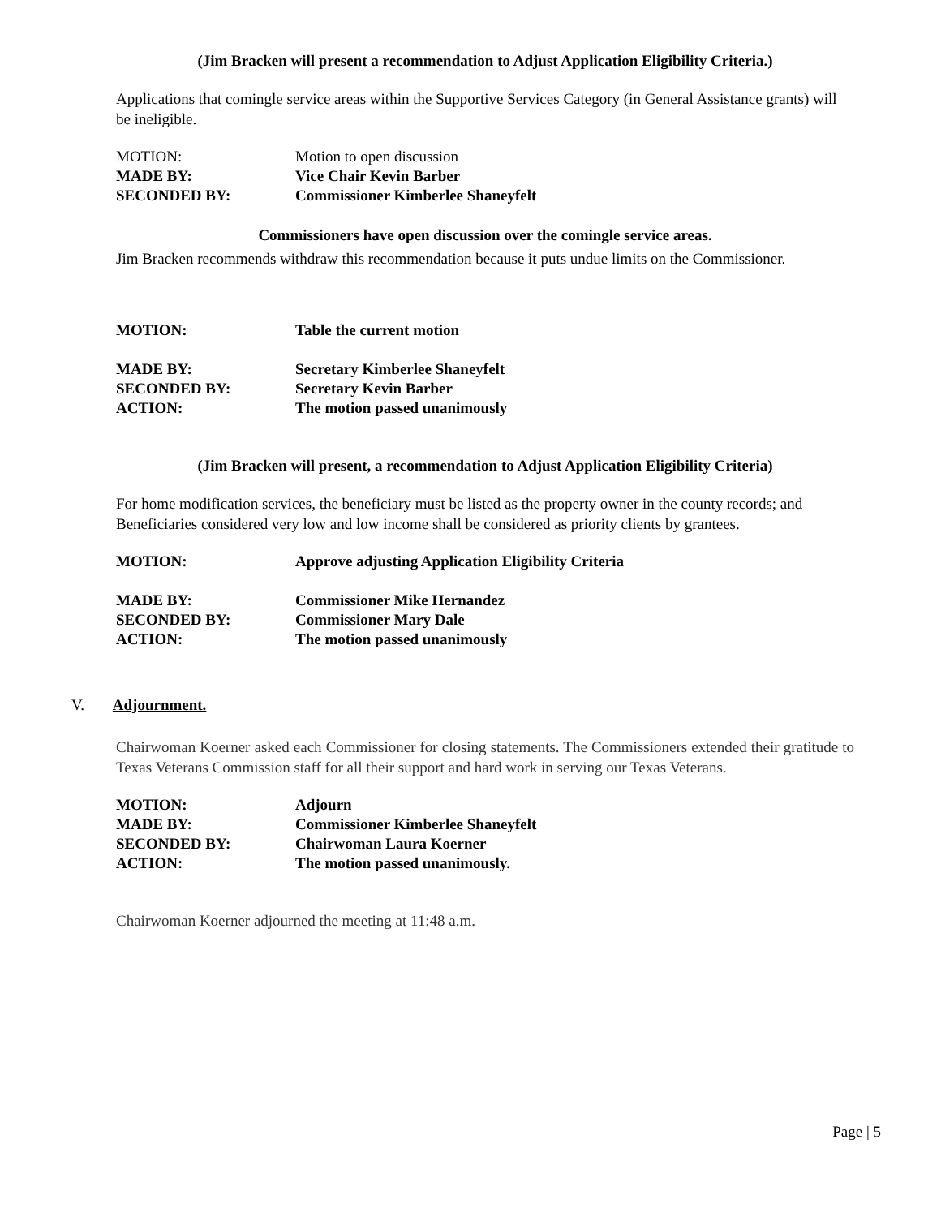(Jim Bracken will present a recommendation to Adjust Application Eligibility Criteria.)
Applications that comingle service areas within the Supportive Services Category (in General Assistance grants) will be ineligible.
| MOTION: | Motion to open discussion |
| MADE BY: | Vice Chair Kevin Barber |
| SECONDED BY: | Commissioner Kimberlee Shaneyfelt |
Commissioners have open discussion over the comingle service areas.
Jim Bracken recommends withdraw this recommendation because it puts undue limits on the Commissioner.
| MOTION: | Table the current motion |
| MADE BY: | Secretary Kimberlee Shaneyfelt |
| SECONDED BY: | Secretary Kevin Barber |
| ACTION: | The motion passed unanimously |
(Jim Bracken will present, a recommendation to Adjust Application Eligibility Criteria)
For home modification services, the beneficiary must be listed as the property owner in the county records; and Beneficiaries considered very low and low income shall be considered as priority clients by grantees.
| MOTION: | Approve adjusting Application Eligibility Criteria |
| MADE BY: | Commissioner Mike Hernandez |
| SECONDED BY: | Commissioner Mary Dale |
| ACTION: | The motion passed unanimously |
V. Adjournment.
Chairwoman Koerner asked each Commissioner for closing statements. The Commissioners extended their gratitude to Texas Veterans Commission staff for all their support and hard work in serving our Texas Veterans.
| MOTION: | Adjourn |
| MADE BY: | Commissioner Kimberlee Shaneyfelt |
| SECONDED BY: | Chairwoman Laura Koerner |
| ACTION: | The motion passed unanimously. |
Chairwoman Koerner adjourned the meeting at 11:48 a.m.
Page | 5